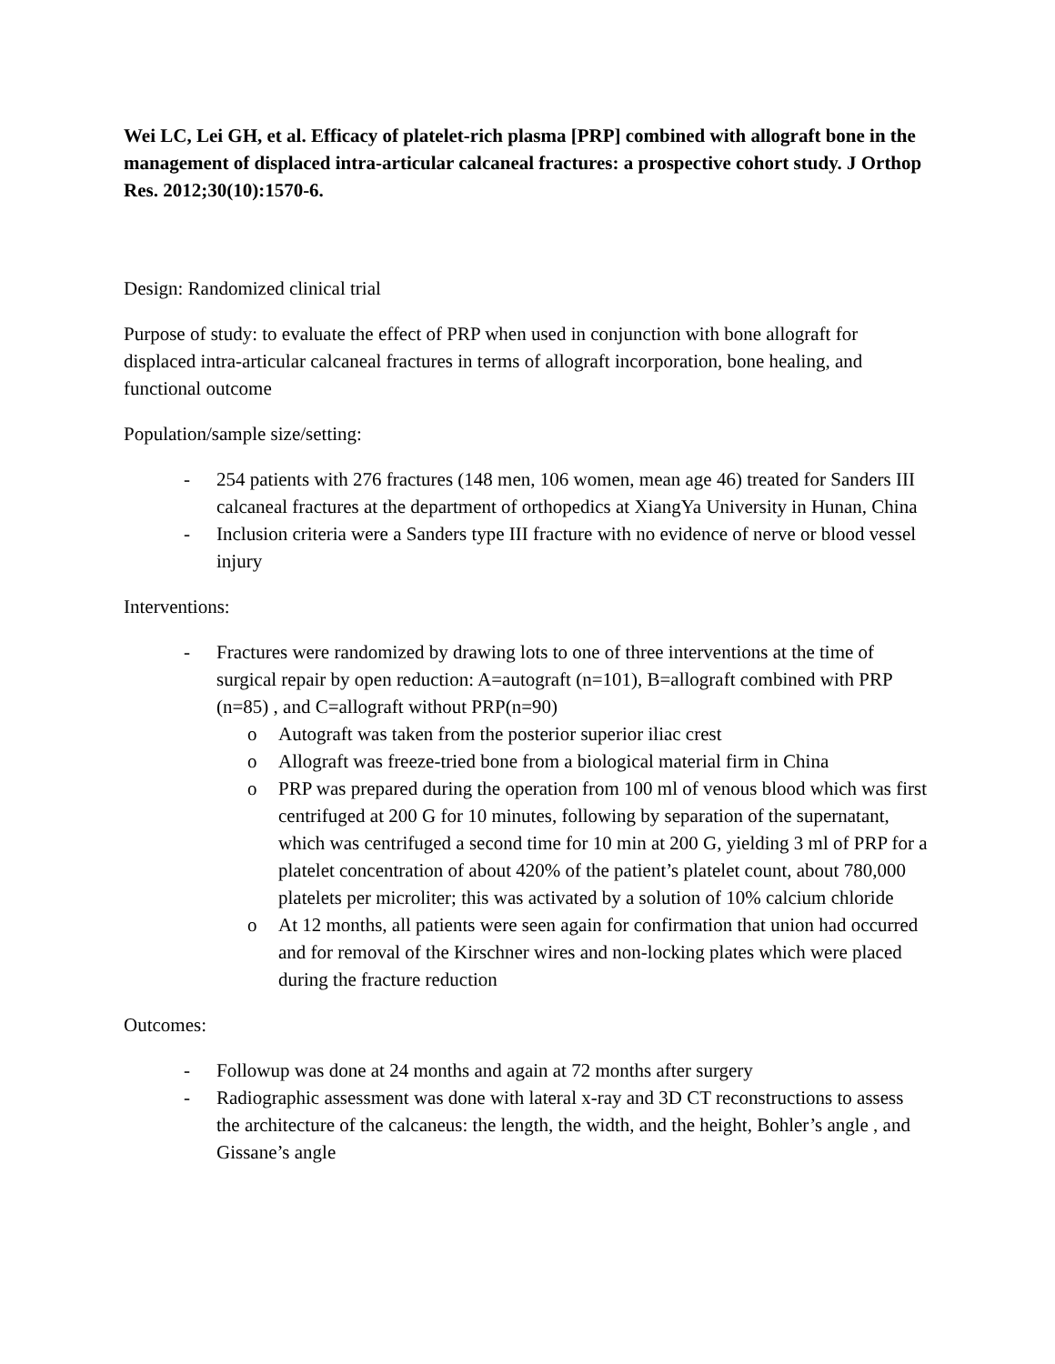Wei LC, Lei GH, et al. Efficacy of platelet-rich plasma [PRP] combined with allograft bone in the management of displaced intra-articular calcaneal fractures: a prospective cohort study. J Orthop Res. 2012;30(10):1570-6.
Design: Randomized clinical trial
Purpose of study: to evaluate the effect of PRP when used in conjunction with bone allograft for displaced intra-articular calcaneal fractures in terms of allograft incorporation, bone healing, and functional outcome
Population/sample size/setting:
- 254 patients with 276 fractures (148 men, 106 women, mean age 46) treated for Sanders III calcaneal fractures at the department of orthopedics at XiangYa University in Hunan, China
- Inclusion criteria were a Sanders type III fracture with no evidence of nerve or blood vessel injury
Interventions:
- Fractures were randomized by drawing lots to one of three interventions at the time of surgical repair by open reduction: A=autograft (n=101), B=allograft combined with PRP (n=85) , and C=allograft without PRP(n=90)
o Autograft was taken from the posterior superior iliac crest
o Allograft was freeze-tried bone from a biological material firm in China
o PRP was prepared during the operation from 100 ml of venous blood which was first centrifuged at 200 G for 10 minutes, following by separation of the supernatant, which was centrifuged a second time for 10 min at 200 G, yielding 3 ml of PRP for a platelet concentration of about 420% of the patient’s platelet count, about 780,000 platelets per microliter; this was activated by a solution of 10% calcium chloride
o At 12 months, all patients were seen again for confirmation that union had occurred and for removal of the Kirschner wires and non-locking plates which were placed during the fracture reduction
Outcomes:
- Followup was done at 24 months and again at 72 months after surgery
- Radiographic assessment was done with lateral x-ray and 3D CT reconstructions to assess the architecture of the calcaneus: the length, the width, and the height, Bohler’s angle , and Gissane’s angle